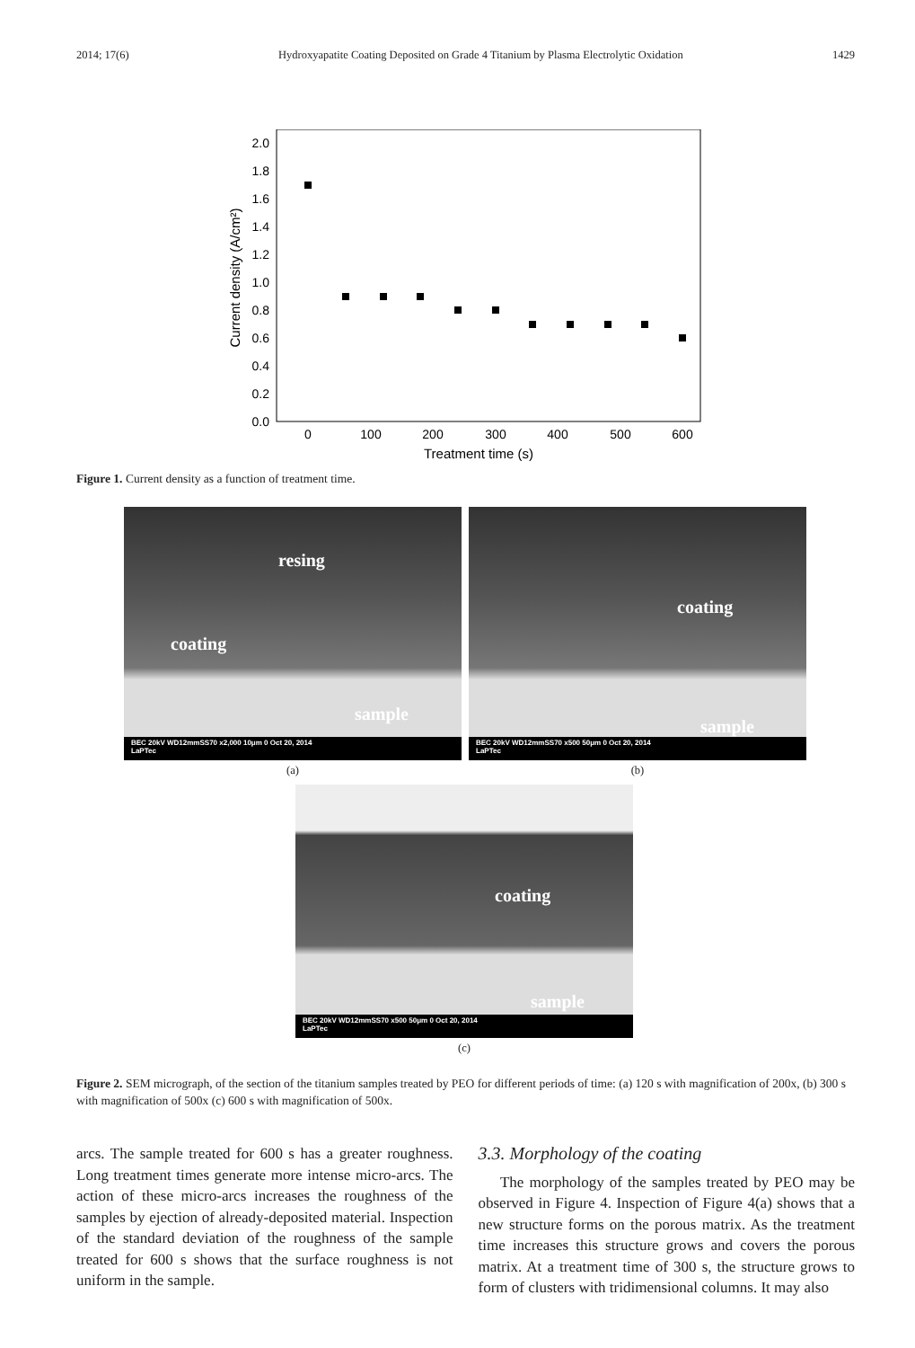2014; 17(6) Hydroxyapatite Coating Deposited on Grade 4 Titanium by Plasma Electrolytic Oxidation 1429
0.0
0.2
0.4
0.6
0.8
1.0
1.2
1.4
1.6
1.8
2.0
0
100
200
300
400
500
600
Treatment time (s)
Current density (A/cm²)
Figure 1. Current density as a function of treatment time.
resing
coating
sample
BEC 20kV WD12mmSS70 x2,000 10μm 0 Oct 20, 2014
LaPTec
(a)
coating
sample
BEC 20kV WD12mmSS70 x500 50μm 0 Oct 20, 2014
LaPTec
(b)
coating
sample
BEC 20kV WD12mmSS70 x500 50μm 0 Oct 20, 2014
LaPTec
(c)
Figure 2. SEM micrograph, of the section of the titanium samples treated by PEO for different periods of time: (a) 120 s with magnification of 200x, (b) 300 s with magnification of 500x (c) 600 s with magnification of 500x.
arcs. The sample treated for 600 s has a greater roughness. Long treatment times generate more intense micro-arcs. The action of these micro-arcs increases the roughness of the samples by ejection of already-deposited material. Inspection of the standard deviation of the roughness of the sample treated for 600 s shows that the surface roughness is not uniform in the sample.
3.3. Morphology of the coating
The morphology of the samples treated by PEO may be observed in Figure 4. Inspection of Figure 4(a) shows that a new structure forms on the porous matrix. As the treatment time increases this structure grows and covers the porous matrix. At a treatment time of 300 s, the structure grows to form of clusters with tridimensional columns. It may also